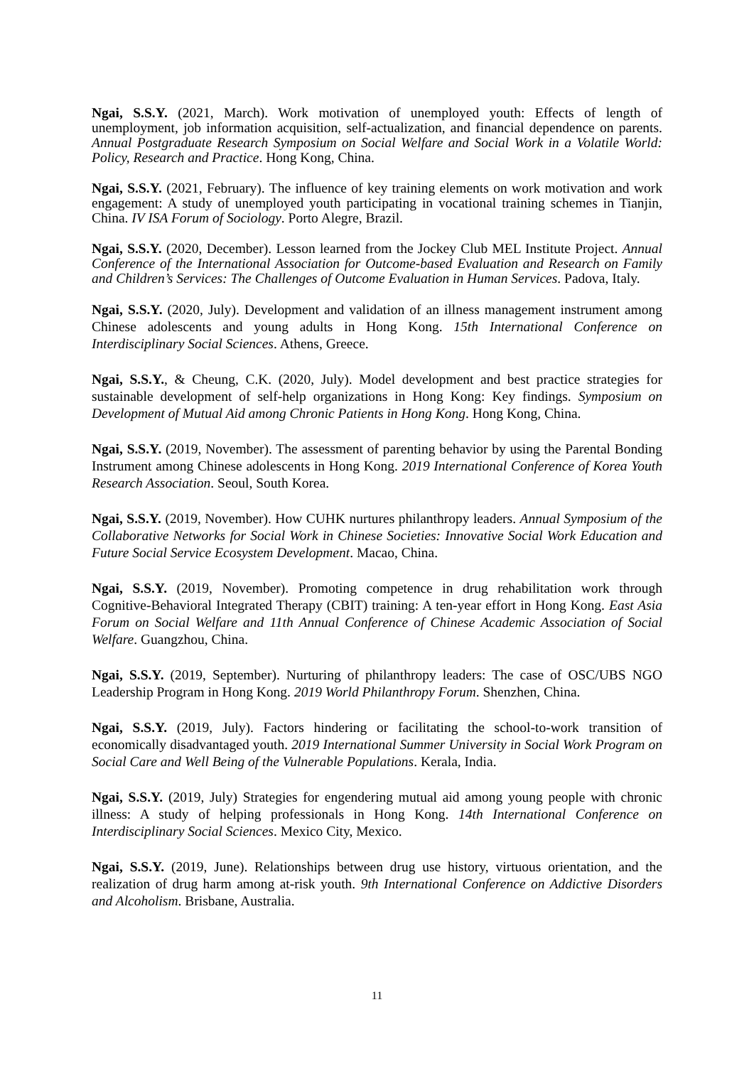Ngai, S.S.Y. (2021, March). Work motivation of unemployed youth: Effects of length of unemployment, job information acquisition, self-actualization, and financial dependence on parents. Annual Postgraduate Research Symposium on Social Welfare and Social Work in a Volatile World: Policy, Research and Practice. Hong Kong, China.
Ngai, S.S.Y. (2021, February). The influence of key training elements on work motivation and work engagement: A study of unemployed youth participating in vocational training schemes in Tianjin, China. IV ISA Forum of Sociology. Porto Alegre, Brazil.
Ngai, S.S.Y. (2020, December). Lesson learned from the Jockey Club MEL Institute Project. Annual Conference of the International Association for Outcome-based Evaluation and Research on Family and Children’s Services: The Challenges of Outcome Evaluation in Human Services. Padova, Italy.
Ngai, S.S.Y. (2020, July). Development and validation of an illness management instrument among Chinese adolescents and young adults in Hong Kong. 15th International Conference on Interdisciplinary Social Sciences. Athens, Greece.
Ngai, S.S.Y., & Cheung, C.K. (2020, July). Model development and best practice strategies for sustainable development of self-help organizations in Hong Kong: Key findings. Symposium on Development of Mutual Aid among Chronic Patients in Hong Kong. Hong Kong, China.
Ngai, S.S.Y. (2019, November). The assessment of parenting behavior by using the Parental Bonding Instrument among Chinese adolescents in Hong Kong. 2019 International Conference of Korea Youth Research Association. Seoul, South Korea.
Ngai, S.S.Y. (2019, November). How CUHK nurtures philanthropy leaders. Annual Symposium of the Collaborative Networks for Social Work in Chinese Societies: Innovative Social Work Education and Future Social Service Ecosystem Development. Macao, China.
Ngai, S.S.Y. (2019, November). Promoting competence in drug rehabilitation work through Cognitive-Behavioral Integrated Therapy (CBIT) training: A ten-year effort in Hong Kong. East Asia Forum on Social Welfare and 11th Annual Conference of Chinese Academic Association of Social Welfare. Guangzhou, China.
Ngai, S.S.Y. (2019, September). Nurturing of philanthropy leaders: The case of OSC/UBS NGO Leadership Program in Hong Kong. 2019 World Philanthropy Forum. Shenzhen, China.
Ngai, S.S.Y. (2019, July). Factors hindering or facilitating the school-to-work transition of economically disadvantaged youth. 2019 International Summer University in Social Work Program on Social Care and Well Being of the Vulnerable Populations. Kerala, India.
Ngai, S.S.Y. (2019, July) Strategies for engendering mutual aid among young people with chronic illness: A study of helping professionals in Hong Kong. 14th International Conference on Interdisciplinary Social Sciences. Mexico City, Mexico.
Ngai, S.S.Y. (2019, June). Relationships between drug use history, virtuous orientation, and the realization of drug harm among at-risk youth. 9th International Conference on Addictive Disorders and Alcoholism. Brisbane, Australia.
11